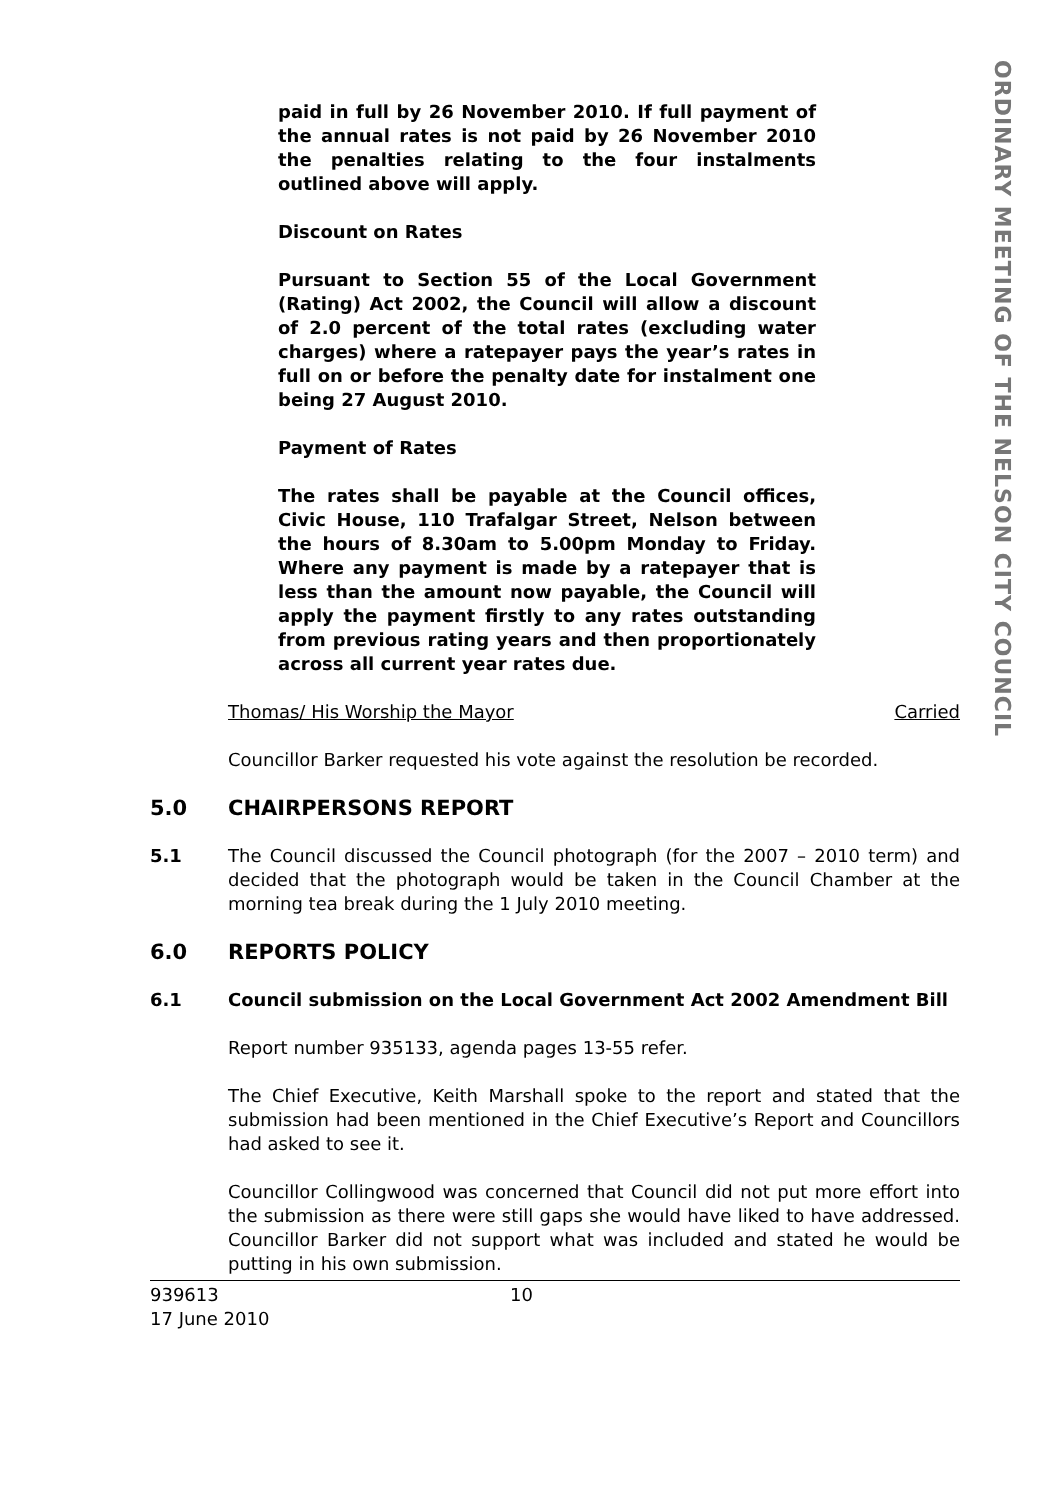ORDINARY MEETING OF THE NELSON CITY COUNCIL
paid in full by 26 November 2010. If full payment of the annual rates is not paid by 26 November 2010 the penalties relating to the four instalments outlined above will apply.
Discount on Rates
Pursuant to Section 55 of the Local Government (Rating) Act 2002, the Council will allow a discount of 2.0 percent of the total rates (excluding water charges) where a ratepayer pays the year’s rates in full on or before the penalty date for instalment one being 27 August 2010.
Payment of Rates
The rates shall be payable at the Council offices, Civic House, 110 Trafalgar Street, Nelson between the hours of 8.30am to 5.00pm Monday to Friday. Where any payment is made by a ratepayer that is less than the amount now payable, the Council will apply the payment firstly to any rates outstanding from previous rating years and then proportionately across all current year rates due.
Thomas/ His Worship the Mayor Carried
Councillor Barker requested his vote against the resolution be recorded.
5.0 CHAIRPERSONS REPORT
5.1 The Council discussed the Council photograph (for the 2007 – 2010 term) and decided that the photograph would be taken in the Council Chamber at the morning tea break during the 1 July 2010 meeting.
6.0 REPORTS POLICY
6.1 Council submission on the Local Government Act 2002 Amendment Bill
Report number 935133, agenda pages 13-55 refer.
The Chief Executive, Keith Marshall spoke to the report and stated that the submission had been mentioned in the Chief Executive’s Report and Councillors had asked to see it.
Councillor Collingwood was concerned that Council did not put more effort into the submission as there were still gaps she would have liked to have addressed. Councillor Barker did not support what was included and stated he would be putting in his own submission.
939613
17 June 2010
10